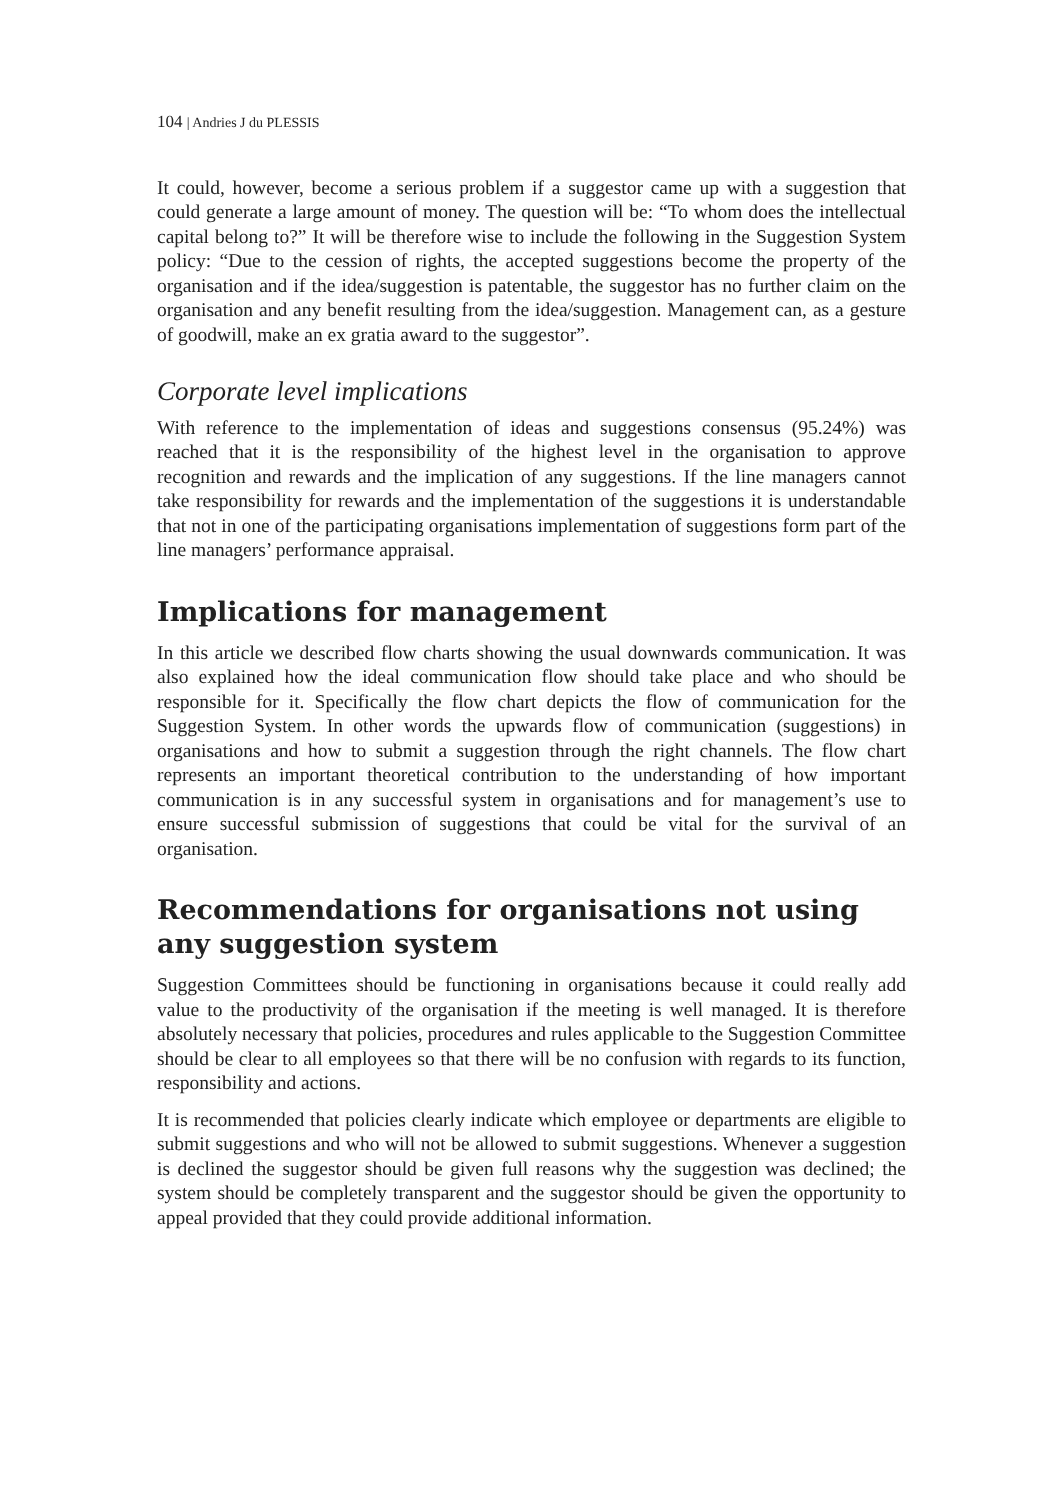104 | Andries J du PLESSIS
It could, however, become a serious problem if a suggestor came up with a suggestion that could generate a large amount of money. The question will be: “To whom does the intellectual capital belong to?” It will be therefore wise to include the following in the Suggestion System policy: “Due to the cession of rights, the accepted suggestions become the property of the organisation and if the idea/suggestion is patentable, the suggestor has no further claim on the organisation and any benefit resulting from the idea/suggestion. Management can, as a gesture of goodwill, make an ex gratia award to the suggestor”.
Corporate level implications
With reference to the implementation of ideas and suggestions consensus (95.24%) was reached that it is the responsibility of the highest level in the organisation to approve recognition and rewards and the implication of any suggestions. If the line managers cannot take responsibility for rewards and the implementation of the suggestions it is understandable that not in one of the participating organisations implementation of suggestions form part of the line managers’ performance appraisal.
Implications for management
In this article we described flow charts showing the usual downwards communication. It was also explained how the ideal communication flow should take place and who should be responsible for it. Specifically the flow chart depicts the flow of communication for the Suggestion System. In other words the upwards flow of communication (suggestions) in organisations and how to submit a suggestion through the right channels. The flow chart represents an important theoretical contribution to the understanding of how important communication is in any successful system in organisations and for management’s use to ensure successful submission of suggestions that could be vital for the survival of an organisation.
Recommendations for organisations not using any suggestion system
Suggestion Committees should be functioning in organisations because it could really add value to the productivity of the organisation if the meeting is well managed. It is therefore absolutely necessary that policies, procedures and rules applicable to the Suggestion Committee should be clear to all employees so that there will be no confusion with regards to its function, responsibility and actions.
It is recommended that policies clearly indicate which employee or departments are eligible to submit suggestions and who will not be allowed to submit suggestions. Whenever a suggestion is declined the suggestor should be given full reasons why the suggestion was declined; the system should be completely transparent and the suggestor should be given the opportunity to appeal provided that they could provide additional information.